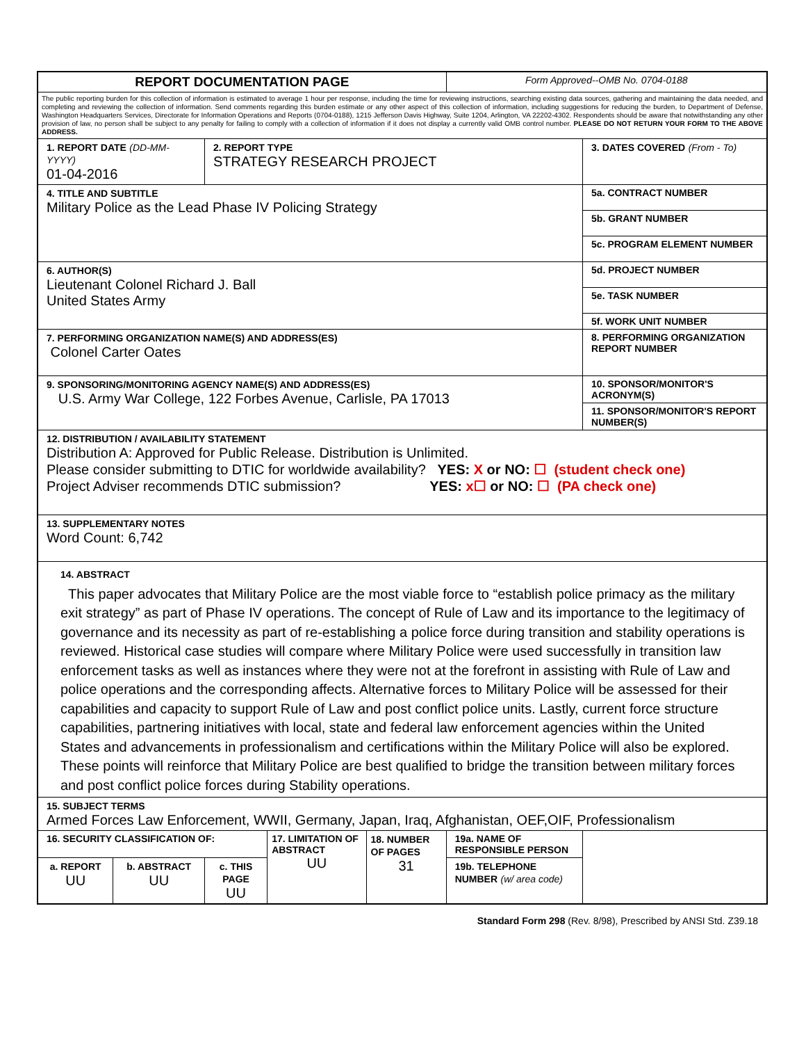| REPORT DOCUMENTATION PAGE | | | | | Form Approved--OMB No. 0704-0188 | |
| The public reporting burden for this collection of information is estimated to average 1 hour per response, including the time for reviewing instructions, searching existing data sources, gathering and maintaining the data needed, and completing and reviewing the collection of information. Send comments regarding this burden estimate or any other aspect of this collection of information, including suggestions for reducing the burden, to Department of Defense, Washington Headquarters Services, Directorate for Information Operations and Reports (0704-0188), 1215 Jefferson Davis Highway, Suite 1204, Arlington, VA 22202-4302. Respondents should be aware that notwithstanding any other provision of law, no person shall be subject to any penalty for failing to comply with a collection of information if it does not display a currently valid OMB control number. PLEASE DO NOT RETURN YOUR FORM TO THE ABOVE ADDRESS. | | | | | | |
| 1. REPORT DATE (DD-MM-YYYY) 01-04-2016 | | 2. REPORT TYPE STRATEGY RESEARCH PROJECT | | | | 3. DATES COVERED (From - To) |
| 4. TITLE AND SUBTITLE Military Police as the Lead Phase IV Policing Strategy | | | | | | 5a. CONTRACT NUMBER |
| | | | | | | 5b. GRANT NUMBER |
| | | | | | | 5c. PROGRAM ELEMENT NUMBER |
| 6. AUTHOR(S) Lieutenant Colonel Richard J. Ball United States Army | | | | | | 5d. PROJECT NUMBER |
| | | | | | | 5e. TASK NUMBER |
| | | | | | | 5f. WORK UNIT NUMBER |
| 7. PERFORMING ORGANIZATION NAME(S) AND ADDRESS(ES) Colonel Carter Oates | | | | | | 8. PERFORMING ORGANIZATION REPORT NUMBER |
| 9. SPONSORING/MONITORING AGENCY NAME(S) AND ADDRESS(ES) U.S. Army War College, 122 Forbes Avenue, Carlisle, PA 17013 | | | | | | 10. SPONSOR/MONITOR'S ACRONYM(S) |
| | | | | | | 11. SPONSOR/MONITOR'S REPORT NUMBER(S) |
| 12. DISTRIBUTION / AVAILABILITY STATEMENT Distribution A: Approved for Public Release. Distribution is Unlimited. Please consider submitting to DTIC for worldwide availability? YES: X or NO: ☐ (student check one) Project Adviser recommends DTIC submission? YES: x☐ or NO: ☐ (PA check one) | | | | | | |
| 13. SUPPLEMENTARY NOTES Word Count: 6,742 | | | | | | |
| 14. ABSTRACT This paper advocates that Military Police are the most viable force to “establish police primacy as the military exit strategy” as part of Phase IV operations. The concept of Rule of Law and its importance to the legitimacy of governance and its necessity as part of re-establishing a police force during transition and stability operations is reviewed. Historical case studies will compare where Military Police were used successfully in transition law enforcement tasks as well as instances where they were not at the forefront in assisting with Rule of Law and police operations and the corresponding affects. Alternative forces to Military Police will be assessed for their capabilities and capacity to support Rule of Law and post conflict police units. Lastly, current force structure capabilities, partnering initiatives with local, state and federal law enforcement agencies within the United States and advancements in professionalism and certifications within the Military Police will also be explored. These points will reinforce that Military Police are best qualified to bridge the transition between military forces and post conflict police forces during Stability operations. | | | | | | |
| 15. SUBJECT TERMS Armed Forces Law Enforcement, WWII, Germany, Japan, Iraq, Afghanistan, OEF,OIF, Professionalism | | | | | | |
| 16. SECURITY CLASSIFICATION OF: | | | 17. LIMITATION OF ABSTRACT UU | 18. NUMBER OF PAGES 31 | | 19a. NAME OF RESPONSIBLE PERSON |
| a. REPORT UU | b. ABSTRACT UU | c. THIS PAGE UU | | | 19b. TELEPHONE NUMBER (w/ area code) | |
Standard Form 298 (Rev. 8/98), Prescribed by ANSI Std. Z39.18